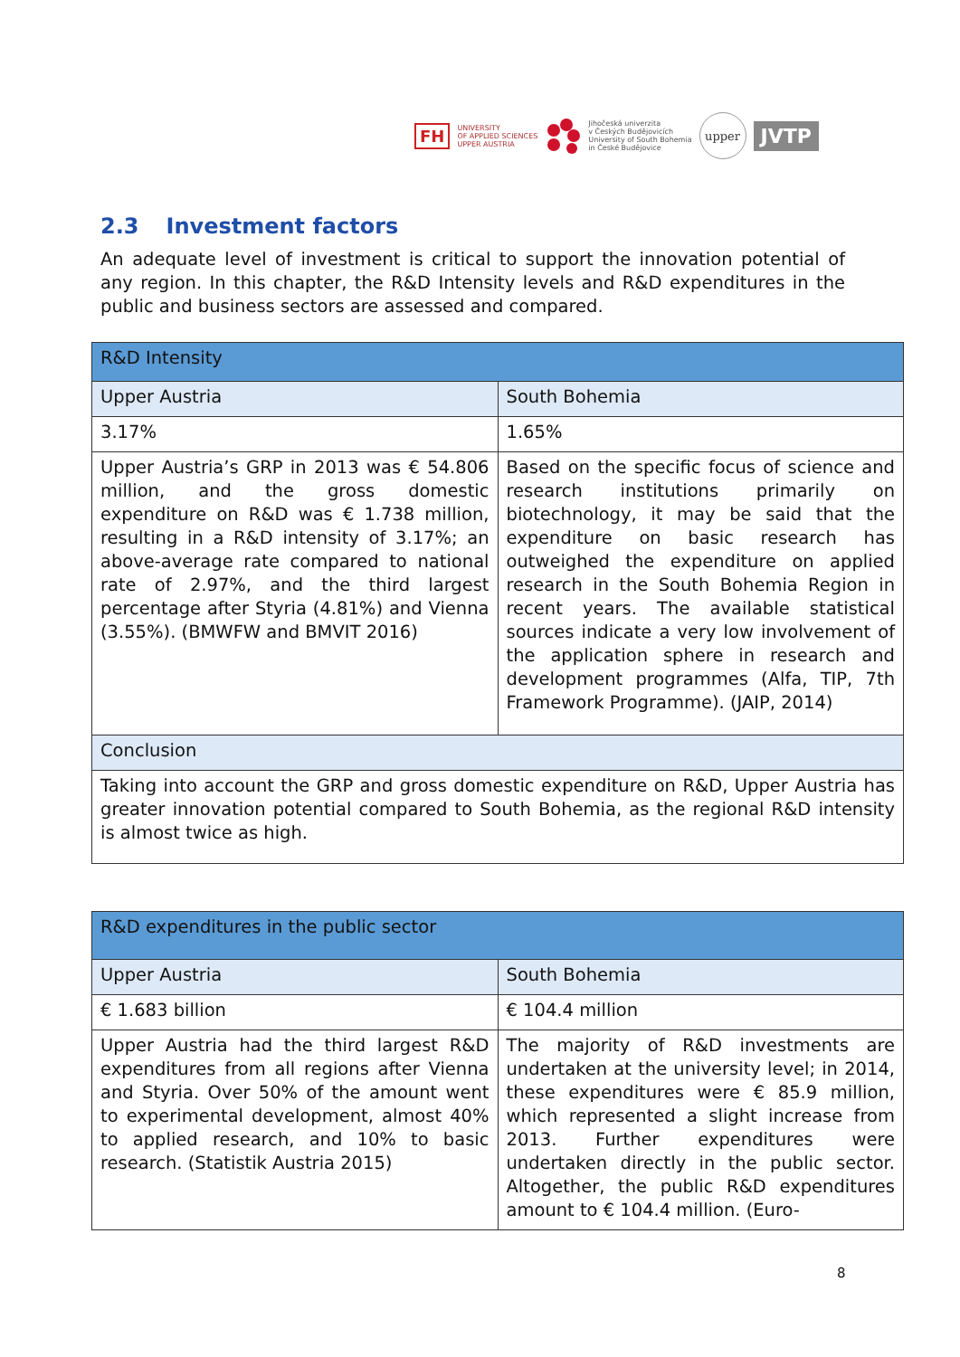FH
UNIVERSITY
OF APPLIED SCIENCES
UPPER AUSTRIA
Jihočeská univerzita
v Českých Budějovicích
University of South Bohemia
in České Budějovice
upper
JVTP
2.3 Investment factors
An adequate level of investment is critical to support the innovation potential of any region. In this chapter, the R&D Intensity levels and R&D expenditures in the public and business sectors are assessed and compared.
| R&D Intensity | |
| Upper Austria | South Bohemia |
| 3.17% | 1.65% |
| Upper Austria’s GRP in 2013 was € 54.806 million, and the gross domestic expenditure on R&D was € 1.738 million, resulting in a R&D intensity of 3.17%; an above-average rate compared to national rate of 2.97%, and the third largest percentage after Styria (4.81%) and Vienna (3.55%). (BMWFW and BMVIT 2016) | Based on the specific focus of science and research institutions primarily on biotechnology, it may be said that the expenditure on basic research has outweighed the expenditure on applied research in the South Bohemia Region in recent years. The available statistical sources indicate a very low involvement of the application sphere in research and development programmes (Alfa, TIP, 7th Framework Programme). (JAIP, 2014) |
| Conclusion | |
| Taking into account the GRP and gross domestic expenditure on R&D, Upper Austria has greater innovation potential compared to South Bohemia, as the regional R&D intensity is almost twice as high. | |
| R&D expenditures in the public sector | |
| Upper Austria | South Bohemia |
| € 1.683 billion | € 104.4 million |
| Upper Austria had the third largest R&D expenditures from all regions after Vienna and Styria. Over 50% of the amount went to experimental development, almost 40% to applied research, and 10% to basic research. (Statistik Austria 2015) | The majority of R&D investments are undertaken at the university level; in 2014, these expenditures were € 85.9 million, which represented a slight increase from 2013. Further expenditures were undertaken directly in the public sector. Altogether, the public R&D expenditures amount to € 104.4 million. (Euro- |
8